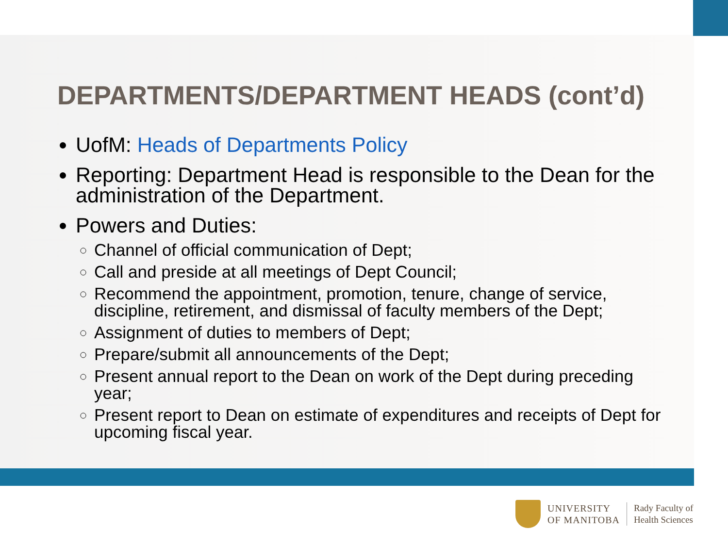DEPARTMENTS/DEPARTMENT HEADS (cont’d)
UofM: Heads of Departments Policy
Reporting: Department Head is responsible to the Dean for the administration of the Department.
Powers and Duties:
Channel of official communication of Dept;
Call and preside at all meetings of Dept Council;
Recommend the appointment, promotion, tenure, change of service, discipline, retirement, and dismissal of faculty members of the Dept;
Assignment of duties to members of Dept;
Prepare/submit all announcements of the Dept;
Present annual report to the Dean on work of the Dept during preceding year;
Present report to Dean on estimate of expenditures and receipts of Dept for upcoming fiscal year.
UNIVERSITY
OF MANITOBA
Rady Faculty of
Health Sciences